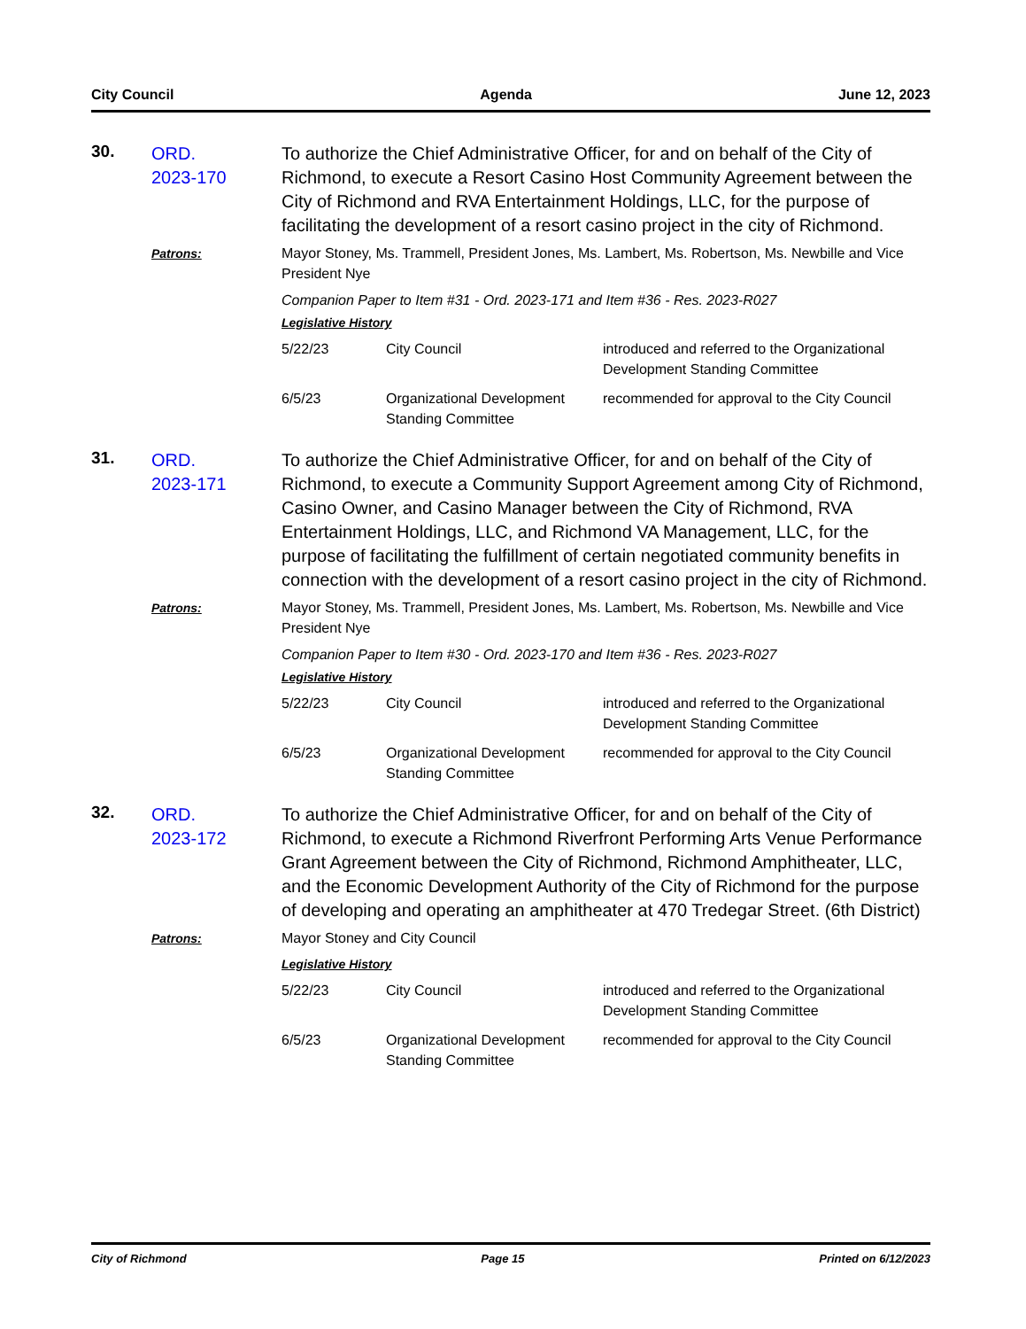City Council Agenda June 12, 2023
30.
ORD.
2023-170
To authorize the Chief Administrative Officer, for and on behalf of the City of Richmond, to execute a Resort Casino Host Community Agreement between the City of Richmond and RVA Entertainment Holdings, LLC, for the purpose of facilitating the development of a resort casino project in the city of Richmond.
Patrons:
Mayor Stoney, Ms. Trammell, President Jones, Ms. Lambert, Ms. Robertson, Ms. Newbille and Vice President Nye
Companion Paper to Item #31 - Ord. 2023-171 and Item #36 - Res. 2023-R027
Legislative History
| 5/22/23 | City Council | introduced and referred to the Organizational Development Standing Committee |
| 6/5/23 | Organizational Development Standing Committee | recommended for approval to the City Council |
31.
ORD.
2023-171
To authorize the Chief Administrative Officer, for and on behalf of the City of Richmond, to execute a Community Support Agreement among City of Richmond, Casino Owner, and Casino Manager between the City of Richmond, RVA Entertainment Holdings, LLC, and Richmond VA Management, LLC, for the purpose of facilitating the fulfillment of certain negotiated community benefits in connection with the development of a resort casino project in the city of Richmond.
Patrons:
Mayor Stoney, Ms. Trammell, President Jones, Ms. Lambert, Ms. Robertson, Ms. Newbille and Vice President Nye
Companion Paper to Item #30 - Ord. 2023-170 and Item #36 - Res. 2023-R027
Legislative History
| 5/22/23 | City Council | introduced and referred to the Organizational Development Standing Committee |
| 6/5/23 | Organizational Development Standing Committee | recommended for approval to the City Council |
32.
ORD.
2023-172
To authorize the Chief Administrative Officer, for and on behalf of the City of Richmond, to execute a Richmond Riverfront Performing Arts Venue Performance Grant Agreement between the City of Richmond, Richmond Amphitheater, LLC, and the Economic Development Authority of the City of Richmond for the purpose of developing and operating an amphitheater at 470 Tredegar Street. (6th District)
Patrons:
Mayor Stoney and City Council
Legislative History
| 5/22/23 | City Council | introduced and referred to the Organizational Development Standing Committee |
| 6/5/23 | Organizational Development Standing Committee | recommended for approval to the City Council |
City of Richmond Page 15 Printed on 6/12/2023